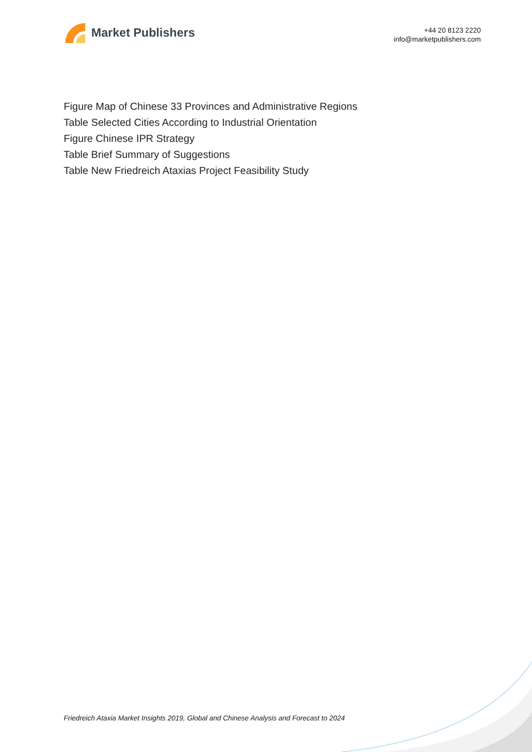Market Publishers
+44 20 8123 2220
info@marketpublishers.com
Figure Map of Chinese 33 Provinces and Administrative Regions
Table Selected Cities According to Industrial Orientation
Figure Chinese IPR Strategy
Table Brief Summary of Suggestions
Table New Friedreich Ataxias Project Feasibility Study
Friedreich Ataxia Market Insights 2019, Global and Chinese Analysis and Forecast to 2024